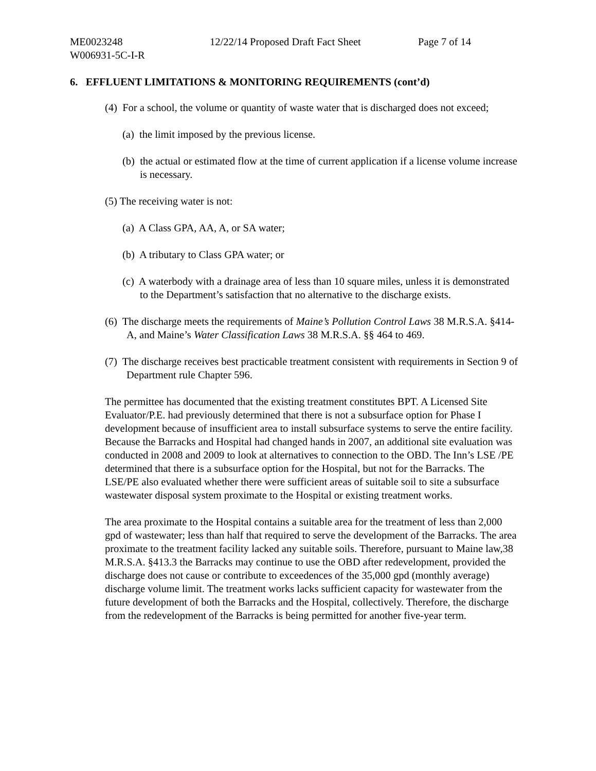ME0023248 12/22/14 Proposed Draft Fact Sheet Page 7 of 14
W006931-5C-I-R
6. EFFLUENT LIMITATIONS & MONITORING REQUIREMENTS (cont’d)
(4) For a school, the volume or quantity of waste water that is discharged does not exceed;
(a) the limit imposed by the previous license.
(b) the actual or estimated flow at the time of current application if a license volume increase is necessary.
(5) The receiving water is not:
(a) A Class GPA, AA, A, or SA water;
(b) A tributary to Class GPA water; or
(c) A waterbody with a drainage area of less than 10 square miles, unless it is demonstrated to the Department’s satisfaction that no alternative to the discharge exists.
(6) The discharge meets the requirements of Maine’s Pollution Control Laws 38 M.R.S.A. §414-A, and Maine’s Water Classification Laws 38 M.R.S.A. §§ 464 to 469.
(7) The discharge receives best practicable treatment consistent with requirements in Section 9 of Department rule Chapter 596.
The permittee has documented that the existing treatment constitutes BPT. A Licensed Site Evaluator/P.E. had previously determined that there is not a subsurface option for Phase I development because of insufficient area to install subsurface systems to serve the entire facility. Because the Barracks and Hospital had changed hands in 2007, an additional site evaluation was conducted in 2008 and 2009 to look at alternatives to connection to the OBD. The Inn’s LSE /PE determined that there is a subsurface option for the Hospital, but not for the Barracks. The LSE/PE also evaluated whether there were sufficient areas of suitable soil to site a subsurface wastewater disposal system proximate to the Hospital or existing treatment works.
The area proximate to the Hospital contains a suitable area for the treatment of less than 2,000 gpd of wastewater; less than half that required to serve the development of the Barracks. The area proximate to the treatment facility lacked any suitable soils. Therefore, pursuant to Maine law,38 M.R.S.A. §413.3 the Barracks may continue to use the OBD after redevelopment, provided the discharge does not cause or contribute to exceedences of the 35,000 gpd (monthly average) discharge volume limit. The treatment works lacks sufficient capacity for wastewater from the future development of both the Barracks and the Hospital, collectively. Therefore, the discharge from the redevelopment of the Barracks is being permitted for another five-year term.